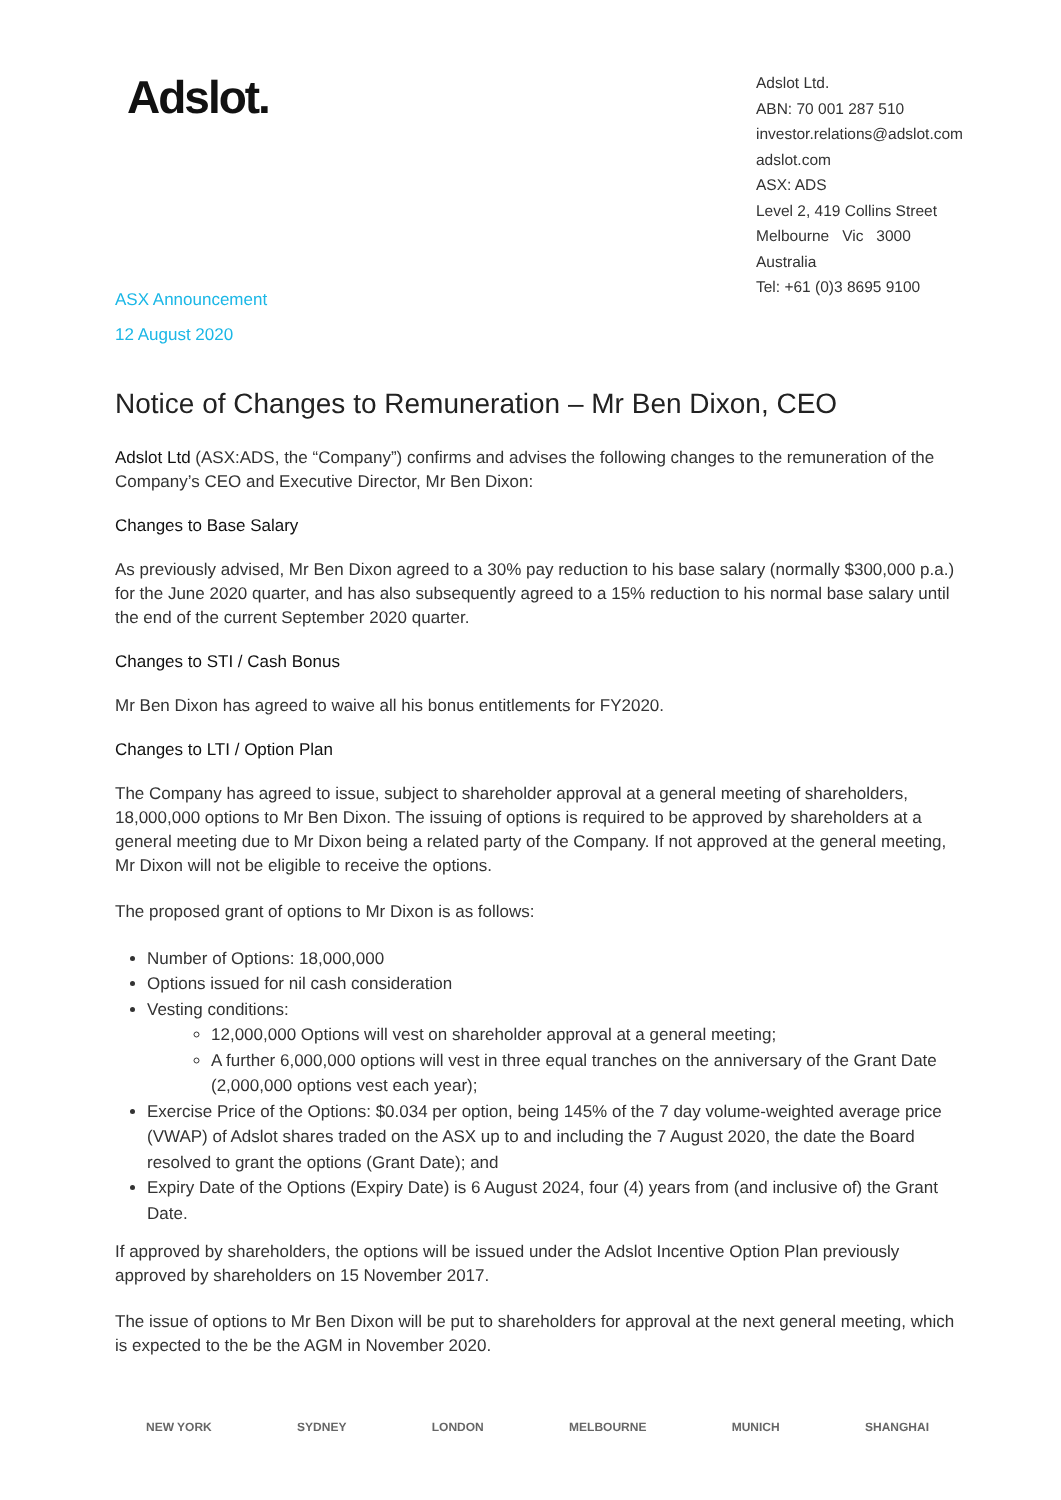Adslot.
Adslot Ltd.
ABN: 70 001 287 510
investor.relations@adslot.com
adslot.com
ASX: ADS
Level 2, 419 Collins Street
Melbourne Vic 3000
Australia
Tel: +61 (0)3 8695 9100
ASX Announcement
12 August 2020
Notice of Changes to Remuneration – Mr Ben Dixon, CEO
Adslot Ltd (ASX:ADS, the “Company”) confirms and advises the following changes to the remuneration of the Company’s CEO and Executive Director, Mr Ben Dixon:
Changes to Base Salary
As previously advised, Mr Ben Dixon agreed to a 30% pay reduction to his base salary (normally $300,000 p.a.) for the June 2020 quarter, and has also subsequently agreed to a 15% reduction to his normal base salary until the end of the current September 2020 quarter.
Changes to STI / Cash Bonus
Mr Ben Dixon has agreed to waive all his bonus entitlements for FY2020.
Changes to LTI / Option Plan
The Company has agreed to issue, subject to shareholder approval at a general meeting of shareholders, 18,000,000 options to Mr Ben Dixon. The issuing of options is required to be approved by shareholders at a general meeting due to Mr Dixon being a related party of the Company. If not approved at the general meeting, Mr Dixon will not be eligible to receive the options.
The proposed grant of options to Mr Dixon is as follows:
Number of Options: 18,000,000
Options issued for nil cash consideration
Vesting conditions:
12,000,000 Options will vest on shareholder approval at a general meeting;
A further 6,000,000 options will vest in three equal tranches on the anniversary of the Grant Date (2,000,000 options vest each year);
Exercise Price of the Options: $0.034 per option, being 145% of the 7 day volume-weighted average price (VWAP) of Adslot shares traded on the ASX up to and including the 7 August 2020, the date the Board resolved to grant the options (Grant Date); and
Expiry Date of the Options (Expiry Date) is 6 August 2024, four (4) years from (and inclusive of) the Grant Date.
If approved by shareholders, the options will be issued under the Adslot Incentive Option Plan previously approved by shareholders on 15 November 2017.
The issue of options to Mr Ben Dixon will be put to shareholders for approval at the next general meeting, which is expected to the be the AGM in November 2020.
NEW YORK SYDNEY LONDON MELBOURNE MUNICH SHANGHAI